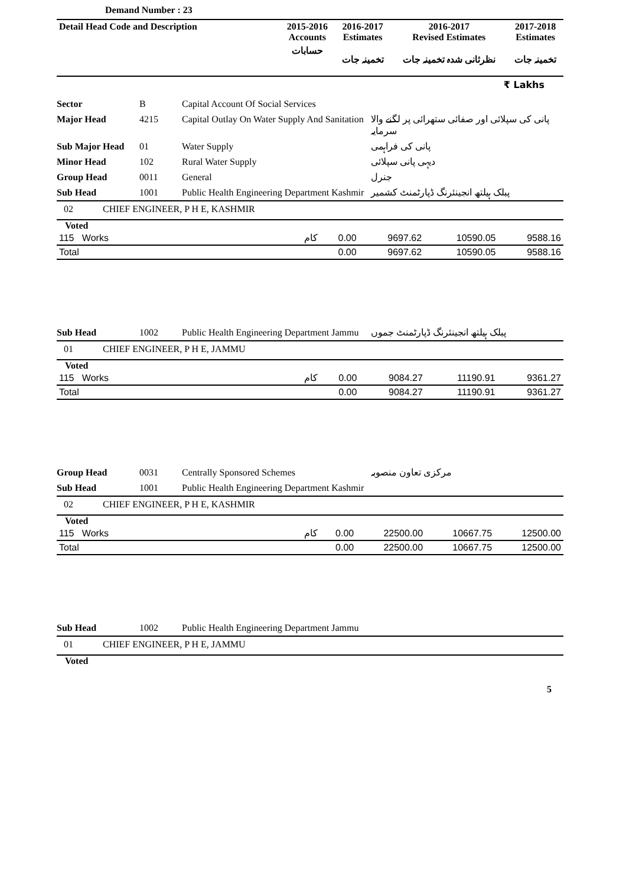Demand Number : 23
| Detail Head Code and Description | 2015-2016 Accounts | 2016-2017 Estimates | 2016-2017 Revised Estimates | 2017-2018 Estimates |
| --- | --- | --- | --- | --- |
| | حسابات | تخمینہ جات | نظرثانی شدہ تخمینہ جات | تخمینہ جات |
₹ Lakhs
| Sector | B | Capital Account Of Social Services | |
| Major Head | 4215 | Capital Outlay On Water Supply And Sanitation | پانی کی سپلائی اور صفائی ستھرائی پر لگنے والا سرمایہ |
| Sub Major Head | 01 | Water Supply | پانی کی فراہمی |
| Minor Head | 102 | Rural Water Supply | دیہی پانی سپلائی |
| Group Head | 0011 | General | جنرل |
| Sub Head | 1001 | Public Health Engineering Department Kashmir | پبلک ہیلتھ انجینئرنگ ڈپارٹمنٹ کشمیر |
02 CHIEF ENGINEER, P H E, KASHMIR
Voted
| 115 Works | کام | 0.00 | 9697.62 | 10590.05 | 9588.16 |
| Total | | 0.00 | 9697.62 | 10590.05 | 9588.16 |
| Sub Head | 1002 | Public Health Engineering Department Jammu | پبلک ہیلتھ انجینئرنگ ڈپارٹمنٹ جموں |
01 CHIEF ENGINEER, P H E, JAMMU
Voted
| 115 Works | کام | 0.00 | 9084.27 | 11190.91 | 9361.27 |
| Total | | 0.00 | 9084.27 | 11190.91 | 9361.27 |
| Group Head | 0031 | Centrally Sponsored Schemes | مرکزی تعاون منصوبہ |
| Sub Head | 1001 | Public Health Engineering Department Kashmir | |
02 CHIEF ENGINEER, P H E, KASHMIR
Voted
| 115 Works | کام | 0.00 | 22500.00 | 10667.75 | 12500.00 |
| Total | | 0.00 | 22500.00 | 10667.75 | 12500.00 |
| Sub Head | 1002 | Public Health Engineering Department Jammu | |
01 CHIEF ENGINEER, P H E, JAMMU
Voted
5